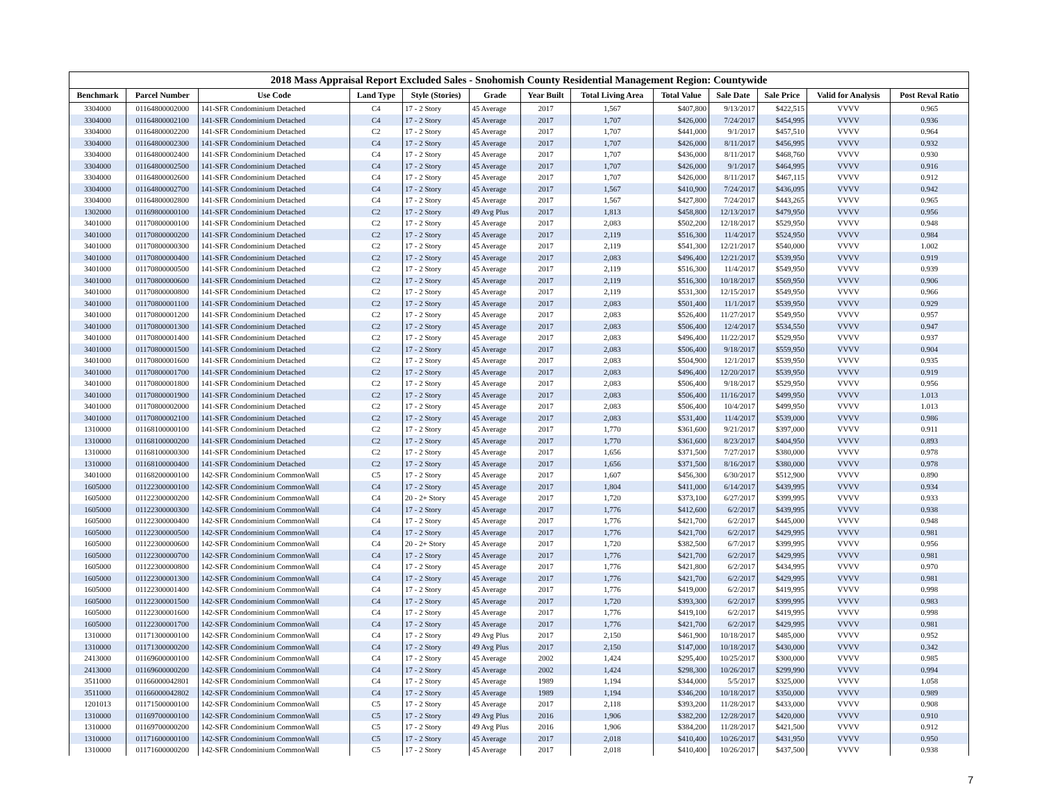2018 Mass Appraisal Report Excluded Sales - Snohomish County Residential Management Region: Countywide
| Benchmark | Parcel Number | Use Code | Land Type | Style (Stories) | Grade | Year Built | Total Living Area | Total Value | Sale Date | Sale Price | Valid for Analysis | Post Reval Ratio |
| --- | --- | --- | --- | --- | --- | --- | --- | --- | --- | --- | --- | --- |
| 3304000 | 01164800002000 | 141-SFR Condominium Detached | C4 | 17 - 2 Story | 45 Average | 2017 | 1,567 | $407,800 | 9/13/2017 | $422,515 | VVVV | 0.965 |
| 3304000 | 01164800002100 | 141-SFR Condominium Detached | C4 | 17 - 2 Story | 45 Average | 2017 | 1,707 | $426,000 | 7/24/2017 | $454,995 | VVVV | 0.936 |
| 3304000 | 01164800002200 | 141-SFR Condominium Detached | C2 | 17 - 2 Story | 45 Average | 2017 | 1,707 | $441,000 | 9/1/2017 | $457,510 | VVVV | 0.964 |
| 3304000 | 01164800002300 | 141-SFR Condominium Detached | C4 | 17 - 2 Story | 45 Average | 2017 | 1,707 | $426,000 | 8/11/2017 | $456,995 | VVVV | 0.932 |
| 3304000 | 01164800002400 | 141-SFR Condominium Detached | C4 | 17 - 2 Story | 45 Average | 2017 | 1,707 | $436,000 | 8/11/2017 | $468,760 | VVVV | 0.930 |
| 3304000 | 01164800002500 | 141-SFR Condominium Detached | C4 | 17 - 2 Story | 45 Average | 2017 | 1,707 | $426,000 | 9/1/2017 | $464,995 | VVVV | 0.916 |
| 3304000 | 01164800002600 | 141-SFR Condominium Detached | C4 | 17 - 2 Story | 45 Average | 2017 | 1,707 | $426,000 | 8/11/2017 | $467,115 | VVVV | 0.912 |
| 3304000 | 01164800002700 | 141-SFR Condominium Detached | C4 | 17 - 2 Story | 45 Average | 2017 | 1,567 | $410,900 | 7/24/2017 | $436,095 | VVVV | 0.942 |
| 3304000 | 01164800002800 | 141-SFR Condominium Detached | C4 | 17 - 2 Story | 45 Average | 2017 | 1,567 | $427,800 | 7/24/2017 | $443,265 | VVVV | 0.965 |
| 1302000 | 01169800000100 | 141-SFR Condominium Detached | C2 | 17 - 2 Story | 49 Avg Plus | 2017 | 1,813 | $458,800 | 12/13/2017 | $479,950 | VVVV | 0.956 |
| 3401000 | 01170800000100 | 141-SFR Condominium Detached | C2 | 17 - 2 Story | 45 Average | 2017 | 2,083 | $502,200 | 12/18/2017 | $529,950 | VVVV | 0.948 |
| 3401000 | 01170800000200 | 141-SFR Condominium Detached | C2 | 17 - 2 Story | 45 Average | 2017 | 2,119 | $516,300 | 11/4/2017 | $524,950 | VVVV | 0.984 |
| 3401000 | 01170800000300 | 141-SFR Condominium Detached | C2 | 17 - 2 Story | 45 Average | 2017 | 2,119 | $541,300 | 12/21/2017 | $540,000 | VVVV | 1.002 |
| 3401000 | 01170800000400 | 141-SFR Condominium Detached | C2 | 17 - 2 Story | 45 Average | 2017 | 2,083 | $496,400 | 12/21/2017 | $539,950 | VVVV | 0.919 |
| 3401000 | 01170800000500 | 141-SFR Condominium Detached | C2 | 17 - 2 Story | 45 Average | 2017 | 2,119 | $516,300 | 11/4/2017 | $549,950 | VVVV | 0.939 |
| 3401000 | 01170800000600 | 141-SFR Condominium Detached | C2 | 17 - 2 Story | 45 Average | 2017 | 2,119 | $516,300 | 10/18/2017 | $569,950 | VVVV | 0.906 |
| 3401000 | 01170800000800 | 141-SFR Condominium Detached | C2 | 17 - 2 Story | 45 Average | 2017 | 2,119 | $531,300 | 12/15/2017 | $549,950 | VVVV | 0.966 |
| 3401000 | 01170800001100 | 141-SFR Condominium Detached | C2 | 17 - 2 Story | 45 Average | 2017 | 2,083 | $501,400 | 11/1/2017 | $539,950 | VVVV | 0.929 |
| 3401000 | 01170800001200 | 141-SFR Condominium Detached | C2 | 17 - 2 Story | 45 Average | 2017 | 2,083 | $526,400 | 11/27/2017 | $549,950 | VVVV | 0.957 |
| 3401000 | 01170800001300 | 141-SFR Condominium Detached | C2 | 17 - 2 Story | 45 Average | 2017 | 2,083 | $506,400 | 12/4/2017 | $534,550 | VVVV | 0.947 |
| 3401000 | 01170800001400 | 141-SFR Condominium Detached | C2 | 17 - 2 Story | 45 Average | 2017 | 2,083 | $496,400 | 11/22/2017 | $529,950 | VVVV | 0.937 |
| 3401000 | 01170800001500 | 141-SFR Condominium Detached | C2 | 17 - 2 Story | 45 Average | 2017 | 2,083 | $506,400 | 9/18/2017 | $559,950 | VVVV | 0.904 |
| 3401000 | 01170800001600 | 141-SFR Condominium Detached | C2 | 17 - 2 Story | 45 Average | 2017 | 2,083 | $504,900 | 12/1/2017 | $539,950 | VVVV | 0.935 |
| 3401000 | 01170800001700 | 141-SFR Condominium Detached | C2 | 17 - 2 Story | 45 Average | 2017 | 2,083 | $496,400 | 12/20/2017 | $539,950 | VVVV | 0.919 |
| 3401000 | 01170800001800 | 141-SFR Condominium Detached | C2 | 17 - 2 Story | 45 Average | 2017 | 2,083 | $506,400 | 9/18/2017 | $529,950 | VVVV | 0.956 |
| 3401000 | 01170800001900 | 141-SFR Condominium Detached | C2 | 17 - 2 Story | 45 Average | 2017 | 2,083 | $506,400 | 11/16/2017 | $499,950 | VVVV | 1.013 |
| 3401000 | 01170800002000 | 141-SFR Condominium Detached | C2 | 17 - 2 Story | 45 Average | 2017 | 2,083 | $506,400 | 10/4/2017 | $499,950 | VVVV | 1.013 |
| 3401000 | 01170800002100 | 141-SFR Condominium Detached | C2 | 17 - 2 Story | 45 Average | 2017 | 2,083 | $531,400 | 11/4/2017 | $539,000 | VVVV | 0.986 |
| 1310000 | 01168100000100 | 141-SFR Condominium Detached | C2 | 17 - 2 Story | 45 Average | 2017 | 1,770 | $361,600 | 9/21/2017 | $397,000 | VVVV | 0.911 |
| 1310000 | 01168100000200 | 141-SFR Condominium Detached | C2 | 17 - 2 Story | 45 Average | 2017 | 1,770 | $361,600 | 8/23/2017 | $404,950 | VVVV | 0.893 |
| 1310000 | 01168100000300 | 141-SFR Condominium Detached | C2 | 17 - 2 Story | 45 Average | 2017 | 1,656 | $371,500 | 7/27/2017 | $380,000 | VVVV | 0.978 |
| 1310000 | 01168100000400 | 141-SFR Condominium Detached | C2 | 17 - 2 Story | 45 Average | 2017 | 1,656 | $371,500 | 8/16/2017 | $380,000 | VVVV | 0.978 |
| 3401000 | 01168200000100 | 142-SFR Condominium CommonWall | C5 | 17 - 2 Story | 45 Average | 2017 | 1,607 | $456,300 | 6/30/2017 | $512,900 | VVVV | 0.890 |
| 1605000 | 01122300000100 | 142-SFR Condominium CommonWall | C4 | 17 - 2 Story | 45 Average | 2017 | 1,804 | $411,000 | 6/14/2017 | $439,995 | VVVV | 0.934 |
| 1605000 | 01122300000200 | 142-SFR Condominium CommonWall | C4 | 20 - 2+ Story | 45 Average | 2017 | 1,720 | $373,100 | 6/27/2017 | $399,995 | VVVV | 0.933 |
| 1605000 | 01122300000300 | 142-SFR Condominium CommonWall | C4 | 17 - 2 Story | 45 Average | 2017 | 1,776 | $412,600 | 6/2/2017 | $439,995 | VVVV | 0.938 |
| 1605000 | 01122300000400 | 142-SFR Condominium CommonWall | C4 | 17 - 2 Story | 45 Average | 2017 | 1,776 | $421,700 | 6/2/2017 | $445,000 | VVVV | 0.948 |
| 1605000 | 01122300000500 | 142-SFR Condominium CommonWall | C4 | 17 - 2 Story | 45 Average | 2017 | 1,776 | $421,700 | 6/2/2017 | $429,995 | VVVV | 0.981 |
| 1605000 | 01122300000600 | 142-SFR Condominium CommonWall | C4 | 20 - 2+ Story | 45 Average | 2017 | 1,720 | $382,500 | 6/7/2017 | $399,995 | VVVV | 0.956 |
| 1605000 | 01122300000700 | 142-SFR Condominium CommonWall | C4 | 17 - 2 Story | 45 Average | 2017 | 1,776 | $421,700 | 6/2/2017 | $429,995 | VVVV | 0.981 |
| 1605000 | 01122300000800 | 142-SFR Condominium CommonWall | C4 | 17 - 2 Story | 45 Average | 2017 | 1,776 | $421,800 | 6/2/2017 | $434,995 | VVVV | 0.970 |
| 1605000 | 01122300001300 | 142-SFR Condominium CommonWall | C4 | 17 - 2 Story | 45 Average | 2017 | 1,776 | $421,700 | 6/2/2017 | $429,995 | VVVV | 0.981 |
| 1605000 | 01122300001400 | 142-SFR Condominium CommonWall | C4 | 17 - 2 Story | 45 Average | 2017 | 1,776 | $419,000 | 6/2/2017 | $419,995 | VVVV | 0.998 |
| 1605000 | 01122300001500 | 142-SFR Condominium CommonWall | C4 | 17 - 2 Story | 45 Average | 2017 | 1,720 | $393,300 | 6/2/2017 | $399,995 | VVVV | 0.983 |
| 1605000 | 01122300001600 | 142-SFR Condominium CommonWall | C4 | 17 - 2 Story | 45 Average | 2017 | 1,776 | $419,100 | 6/2/2017 | $419,995 | VVVV | 0.998 |
| 1605000 | 01122300001700 | 142-SFR Condominium CommonWall | C4 | 17 - 2 Story | 45 Average | 2017 | 1,776 | $421,700 | 6/2/2017 | $429,995 | VVVV | 0.981 |
| 1310000 | 01171300000100 | 142-SFR Condominium CommonWall | C4 | 17 - 2 Story | 49 Avg Plus | 2017 | 2,150 | $461,900 | 10/18/2017 | $485,000 | VVVV | 0.952 |
| 1310000 | 01171300000200 | 142-SFR Condominium CommonWall | C4 | 17 - 2 Story | 49 Avg Plus | 2017 | 2,150 | $147,000 | 10/18/2017 | $430,000 | VVVV | 0.342 |
| 2413000 | 01169600000100 | 142-SFR Condominium CommonWall | C4 | 17 - 2 Story | 45 Average | 2002 | 1,424 | $295,400 | 10/25/2017 | $300,000 | VVVV | 0.985 |
| 2413000 | 01169600000200 | 142-SFR Condominium CommonWall | C4 | 17 - 2 Story | 45 Average | 2002 | 1,424 | $298,300 | 10/26/2017 | $299,990 | VVVV | 0.994 |
| 3511000 | 01166000042801 | 142-SFR Condominium CommonWall | C4 | 17 - 2 Story | 45 Average | 1989 | 1,194 | $344,000 | 5/5/2017 | $325,000 | VVVV | 1.058 |
| 3511000 | 01166000042802 | 142-SFR Condominium CommonWall | C4 | 17 - 2 Story | 45 Average | 1989 | 1,194 | $346,200 | 10/18/2017 | $350,000 | VVVV | 0.989 |
| 1201013 | 01171500000100 | 142-SFR Condominium CommonWall | C5 | 17 - 2 Story | 45 Average | 2017 | 2,118 | $393,200 | 11/28/2017 | $433,000 | VVVV | 0.908 |
| 1310000 | 01169700000100 | 142-SFR Condominium CommonWall | C5 | 17 - 2 Story | 49 Avg Plus | 2016 | 1,906 | $382,200 | 12/28/2017 | $420,000 | VVVV | 0.910 |
| 1310000 | 01169700000200 | 142-SFR Condominium CommonWall | C5 | 17 - 2 Story | 49 Avg Plus | 2016 | 1,906 | $384,200 | 11/28/2017 | $421,500 | VVVV | 0.912 |
| 1310000 | 01171600000100 | 142-SFR Condominium CommonWall | C5 | 17 - 2 Story | 45 Average | 2017 | 2,018 | $410,400 | 10/26/2017 | $431,950 | VVVV | 0.950 |
| 1310000 | 01171600000200 | 142-SFR Condominium CommonWall | C5 | 17 - 2 Story | 45 Average | 2017 | 2,018 | $410,400 | 10/26/2017 | $437,500 | VVVV | 0.938 |
7